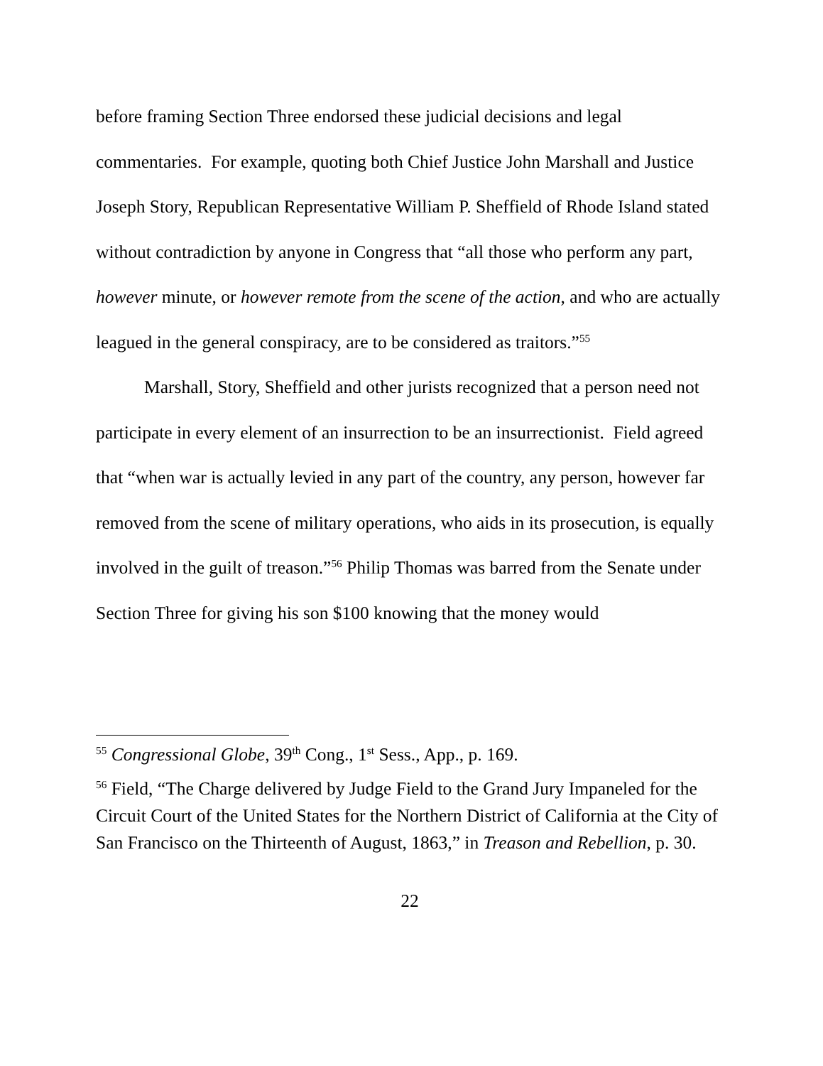before framing Section Three endorsed these judicial decisions and legal commentaries. For example, quoting both Chief Justice John Marshall and Justice Joseph Story, Republican Representative William P. Sheffield of Rhode Island stated without contradiction by anyone in Congress that “all those who perform any part, however minute, or however remote from the scene of the action, and who are actually leagued in the general conspiracy, are to be considered as traitors.”<sup>55</sup>
Marshall, Story, Sheffield and other jurists recognized that a person need not participate in every element of an insurrection to be an insurrectionist. Field agreed that “when war is actually levied in any part of the country, any person, however far removed from the scene of military operations, who aids in its prosecution, is equally involved in the guilt of treason.”<sup>56</sup> Philip Thomas was barred from the Senate under Section Three for giving his son $100 knowing that the money would
<sup>55</sup> Congressional Globe, 39<sup>th</sup> Cong., 1<sup>st</sup> Sess., App., p. 169.
<sup>56</sup> Field, “The Charge delivered by Judge Field to the Grand Jury Impaneled for the Circuit Court of the United States for the Northern District of California at the City of San Francisco on the Thirteenth of August, 1863,” in Treason and Rebellion, p. 30.
22